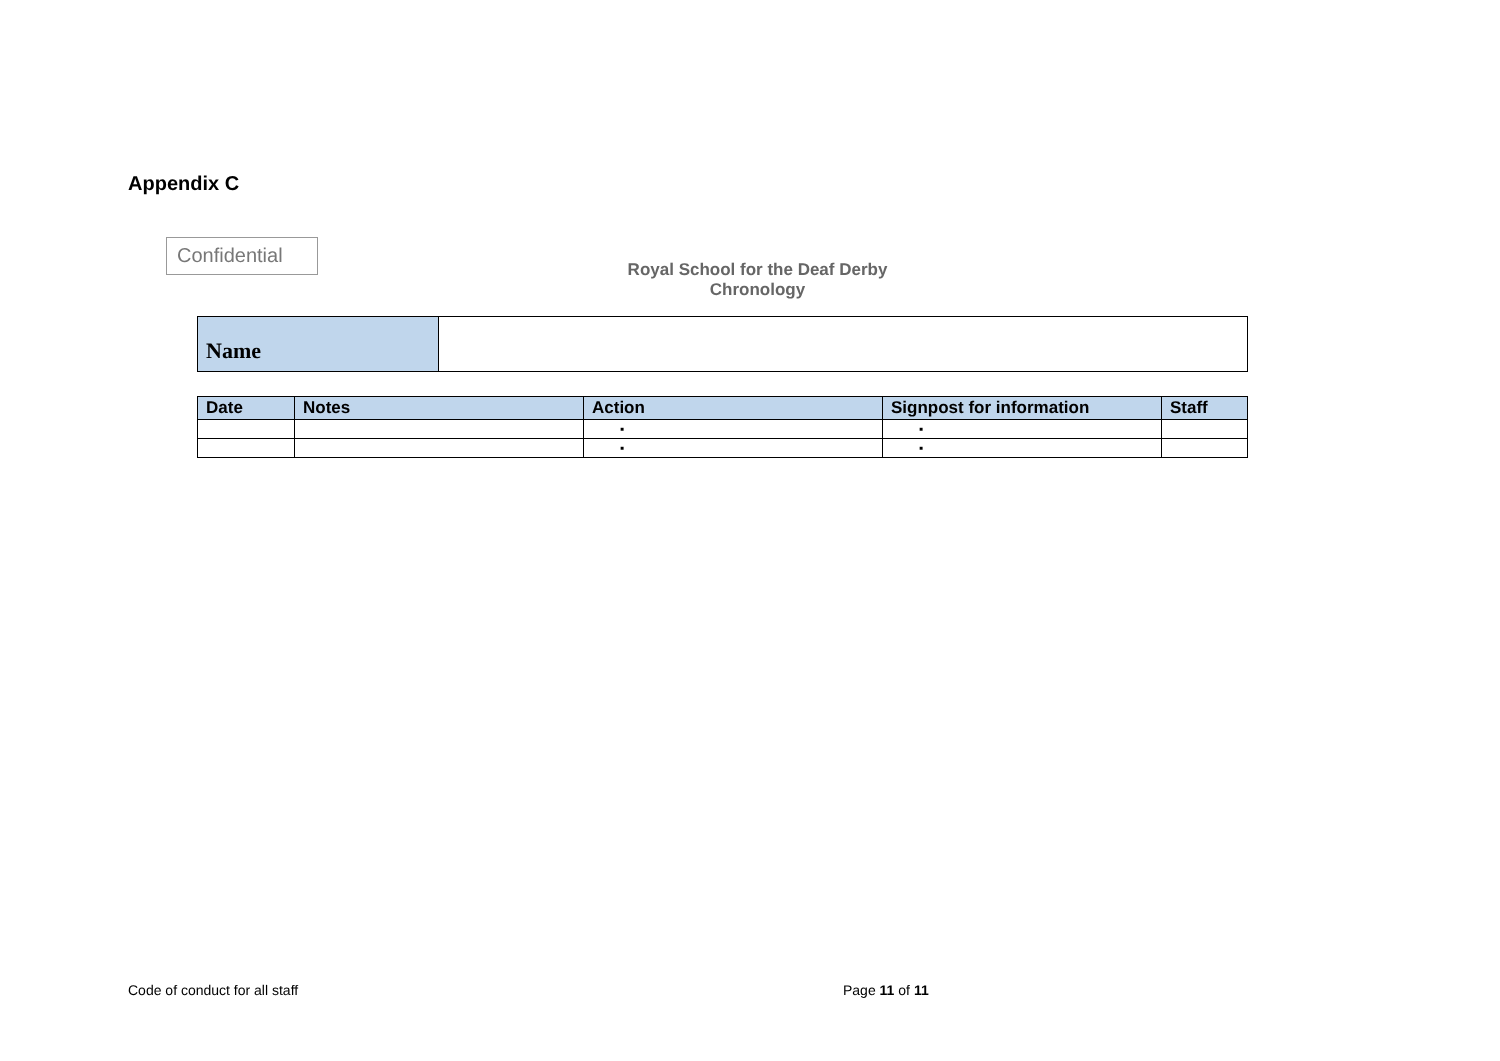Appendix C
Confidential
Royal School for the Deaf Derby
Chronology
| Name | |
| Date | Notes | Action | Signpost for information | Staff |
| --- | --- | --- | --- | --- |
| | | ▪ | ▪ | |
| | | ▪ | ▪ | |
Code of conduct for all staff Page 11 of 11